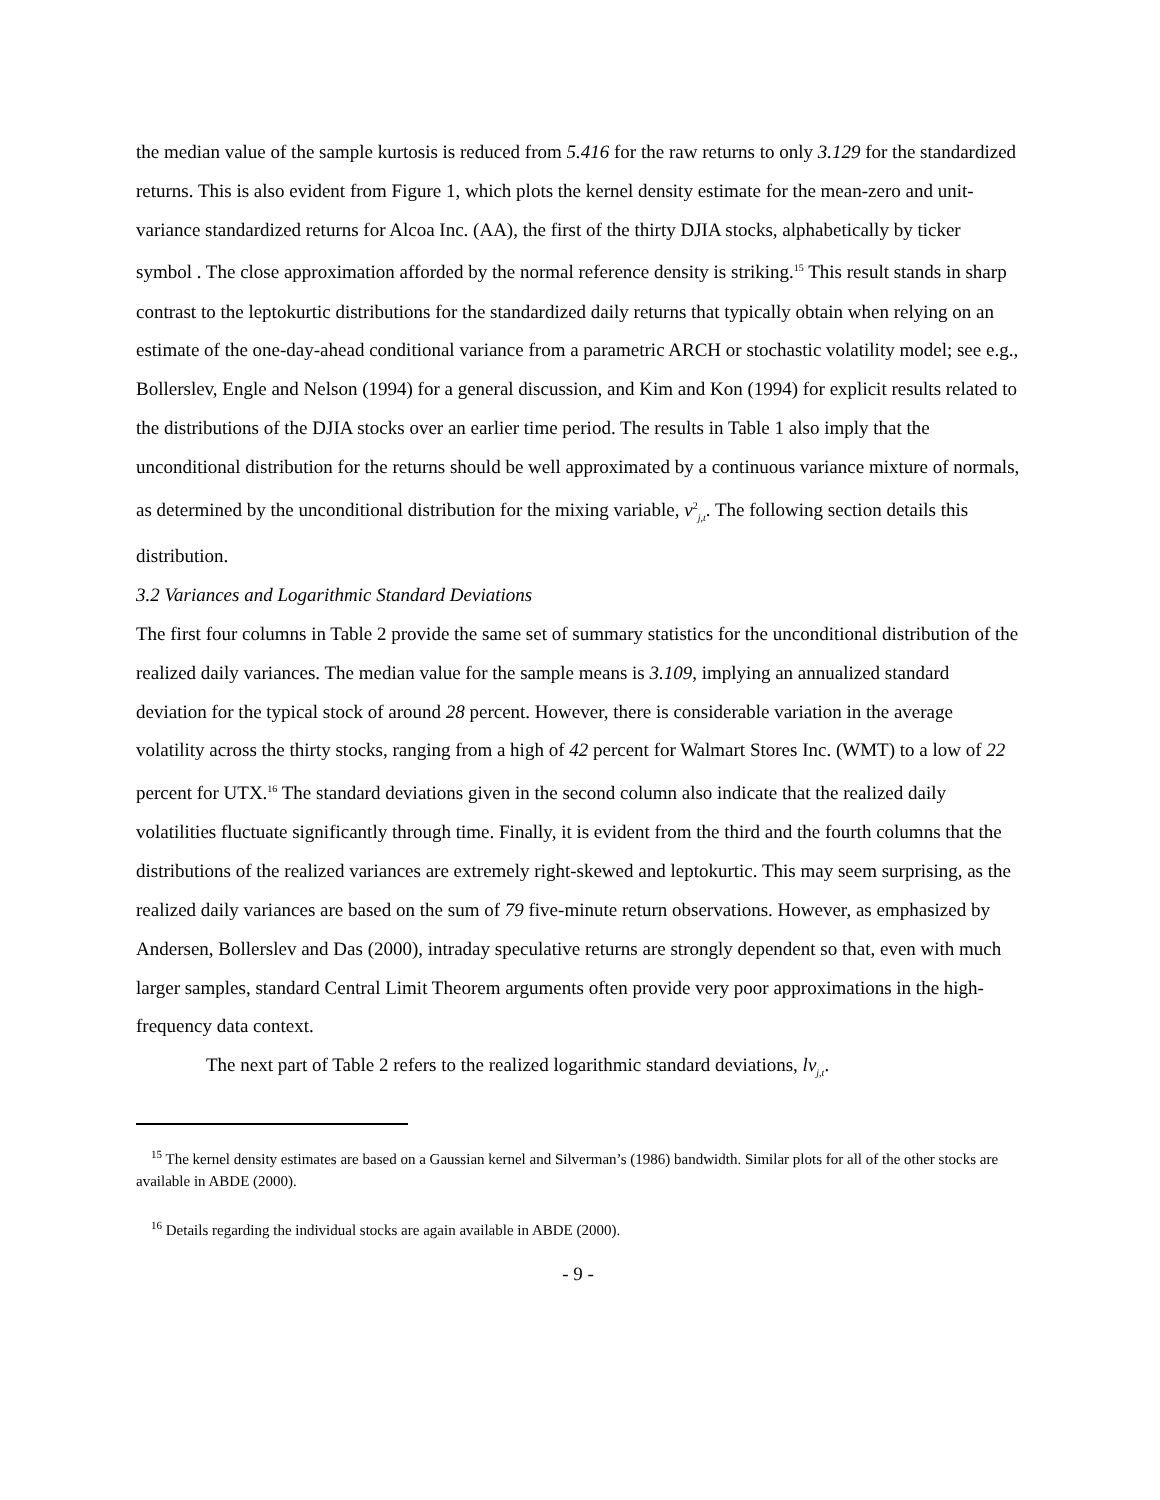the median value of the sample kurtosis is reduced from 5.416 for the raw returns to only 3.129 for the standardized returns. This is also evident from Figure 1, which plots the kernel density estimate for the mean-zero and unit-variance standardized returns for Alcoa Inc. (AA), the first of the thirty DJIA stocks, alphabetically by ticker symbol . The close approximation afforded by the normal reference density is striking.<sup>15</sup> This result stands in sharp contrast to the leptokurtic distributions for the standardized daily returns that typically obtain when relying on an estimate of the one-day-ahead conditional variance from a parametric ARCH or stochastic volatility model; see e.g., Bollerslev, Engle and Nelson (1994) for a general discussion, and Kim and Kon (1994) for explicit results related to the distributions of the DJIA stocks over an earlier time period. The results in Table 1 also imply that the unconditional distribution for the returns should be well approximated by a continuous variance mixture of normals, as determined by the unconditional distribution for the mixing variable, v<sup>2</sup><sub>j,t</sub>. The following section details this distribution.
3.2 Variances and Logarithmic Standard Deviations
The first four columns in Table 2 provide the same set of summary statistics for the unconditional distribution of the realized daily variances. The median value for the sample means is 3.109, implying an annualized standard deviation for the typical stock of around 28 percent. However, there is considerable variation in the average volatility across the thirty stocks, ranging from a high of 42 percent for Walmart Stores Inc. (WMT) to a low of 22 percent for UTX.<sup>16</sup> The standard deviations given in the second column also indicate that the realized daily volatilities fluctuate significantly through time. Finally, it is evident from the third and the fourth columns that the distributions of the realized variances are extremely right-skewed and leptokurtic. This may seem surprising, as the realized daily variances are based on the sum of 79 five-minute return observations. However, as emphasized by Andersen, Bollerslev and Das (2000), intraday speculative returns are strongly dependent so that, even with much larger samples, standard Central Limit Theorem arguments often provide very poor approximations in the high-frequency data context.
The next part of Table 2 refers to the realized logarithmic standard deviations, lv<sub>j,t</sub>.
<sup>15</sup> The kernel density estimates are based on a Gaussian kernel and Silverman’s (1986) bandwidth. Similar plots for all of the other stocks are available in ABDE (2000).
<sup>16</sup> Details regarding the individual stocks are again available in ABDE (2000).
- 9 -